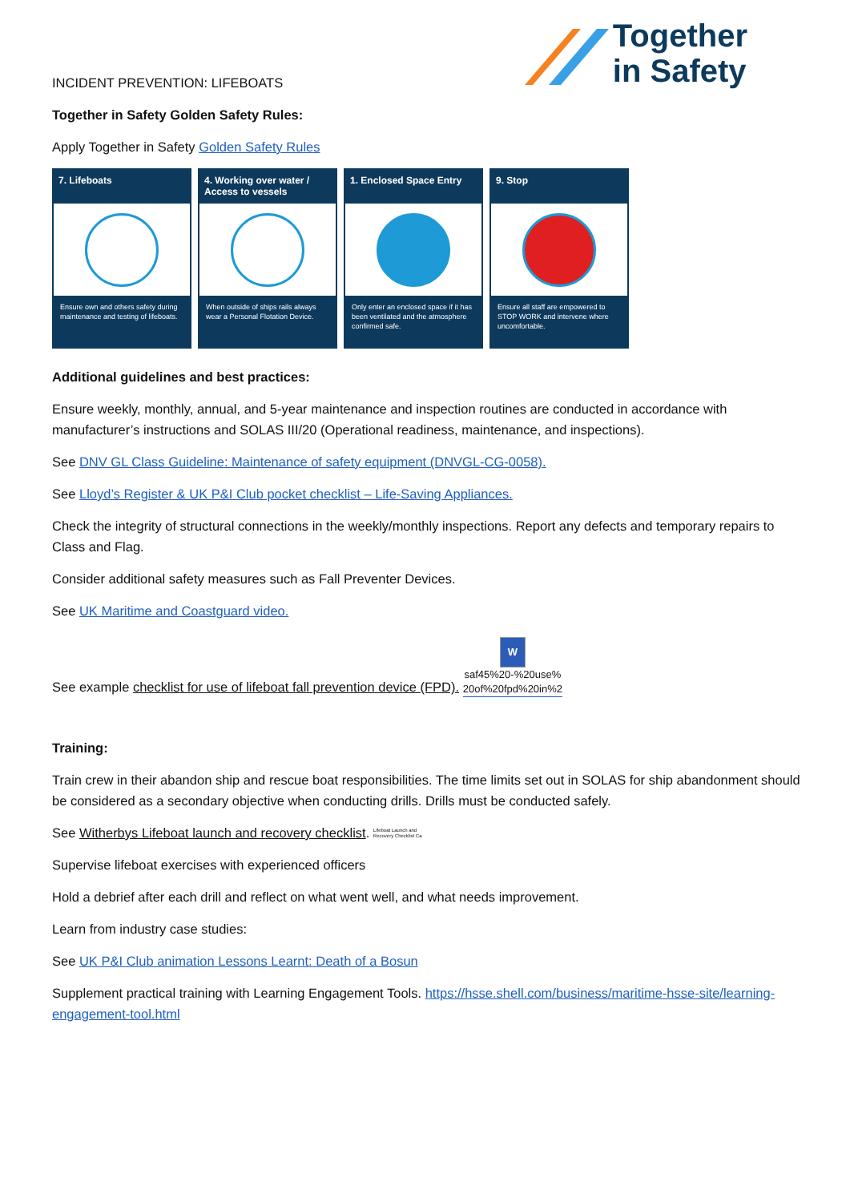Together
in Safety
INCIDENT PREVENTION: LIFEBOATS
Together in Safety Golden Safety Rules:
Apply Together in Safety Golden Safety Rules
7. Lifeboats
Ensure own and others safety during maintenance and testing of lifeboats.
4. Working over water / Access to vessels
When outside of ships rails always wear a Personal Flotation Device.
1. Enclosed Space Entry
Only enter an enclosed space if it has been ventilated and the atmosphere confirmed safe.
9. Stop
Ensure all staff are empowered to STOP WORK and intervene where uncomfortable.
Additional guidelines and best practices:
Ensure weekly, monthly, annual, and 5-year maintenance and inspection routines are conducted in accordance with manufacturer’s instructions and SOLAS III/20 (Operational readiness, maintenance, and inspections).
See DNV GL Class Guideline: Maintenance of safety equipment (DNVGL-CG-0058).
See Lloyd’s Register & UK P&I Club pocket checklist – Life-Saving Appliances.
Check the integrity of structural connections in the weekly/monthly inspections. Report any defects and temporary repairs to Class and Flag.
Consider additional safety measures such as Fall Preventer Devices.
See UK Maritime and Coastguard video.
See example checklist for use of lifeboat fall prevention device (FPD). W
saf45%20-%20use%
20of%20fpd%20in%2
Training:
Train crew in their abandon ship and rescue boat responsibilities. The time limits set out in SOLAS for ship abandonment should be considered as a secondary objective when conducting drills. Drills must be conducted safely.
See Witherbys Lifeboat launch and recovery checklist. Lifeboat Launch and
Recovery Checklist Ca
Supervise lifeboat exercises with experienced officers
Hold a debrief after each drill and reflect on what went well, and what needs improvement.
Learn from industry case studies:
See UK P&I Club animation Lessons Learnt: Death of a Bosun
Supplement practical training with Learning Engagement Tools. https://hsse.shell.com/business/maritime-hsse-site/learning-engagement-tool.html